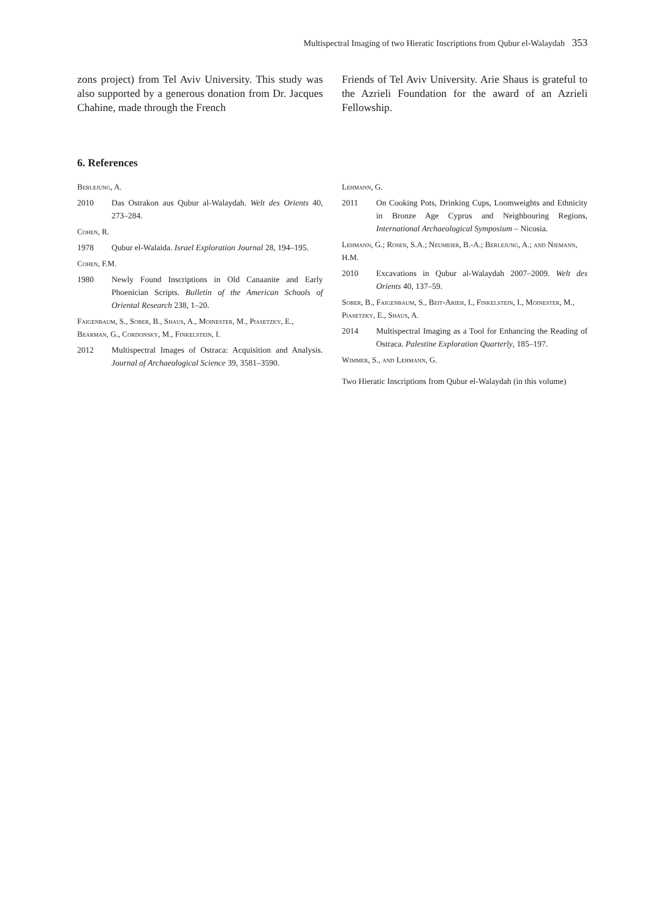Multispectral Imaging of two Hieratic Inscriptions from Qubur el-Walaydah 353
zons project) from Tel Aviv University. This study was also supported by a generous donation from Dr. Jacques Chahine, made through the French
Friends of Tel Aviv University. Arie Shaus is grateful to the Azrieli Foundation for the award of an Azrieli Fellowship.
6. References
Berlejung, A.
2010 Das Ostrakon aus Qubur al-Walaydah. Welt des Orients 40, 273–284.
Cohen, R.
1978 Qubur el-Walaida. Israel Exploration Journal 28, 194–195.
Cohen, F.M.
1980 Newly Found Inscriptions in Old Canaanite and Early Phoenician Scripts. Bulletin of the American Schools of Oriental Research 238, 1–20.
Faigenbaum, S., Sober, B., Shaus, A., Moinester, M., Piasetzky, E., Bearman, G., Cordonsky, M., Finkelstein, I.
2012 Multispectral Images of Ostraca: Acquisition and Analysis. Journal of Archaeological Science 39, 3581–3590.
Lehmann, G.
2011 On Cooking Pots, Drinking Cups, Loomweights and Ethnicity in Bronze Age Cyprus and Neighbouring Regions, International Archaeological Symposium – Nicosia.
Lehmann, G.; Rosen, S.A.; Neumeier, B.-A.; Berlejung, A.; and Niemann, H.M.
2010 Excavations in Qubur al-Walaydah 2007–2009. Welt des Orients 40, 137–59.
Sober, B., Faigenbaum, S., Beit-Arieh, I., Finkelstein, I., Moinester, M., Piasetzky, E., Shaus, A.
2014 Multispectral Imaging as a Tool for Enhancing the Reading of Ostraca. Palestine Exploration Quarterly, 185–197.
Wimmer, S., and Lehmann, G.
Two Hieratic Inscriptions from Qubur el-Walaydah (in this volume)